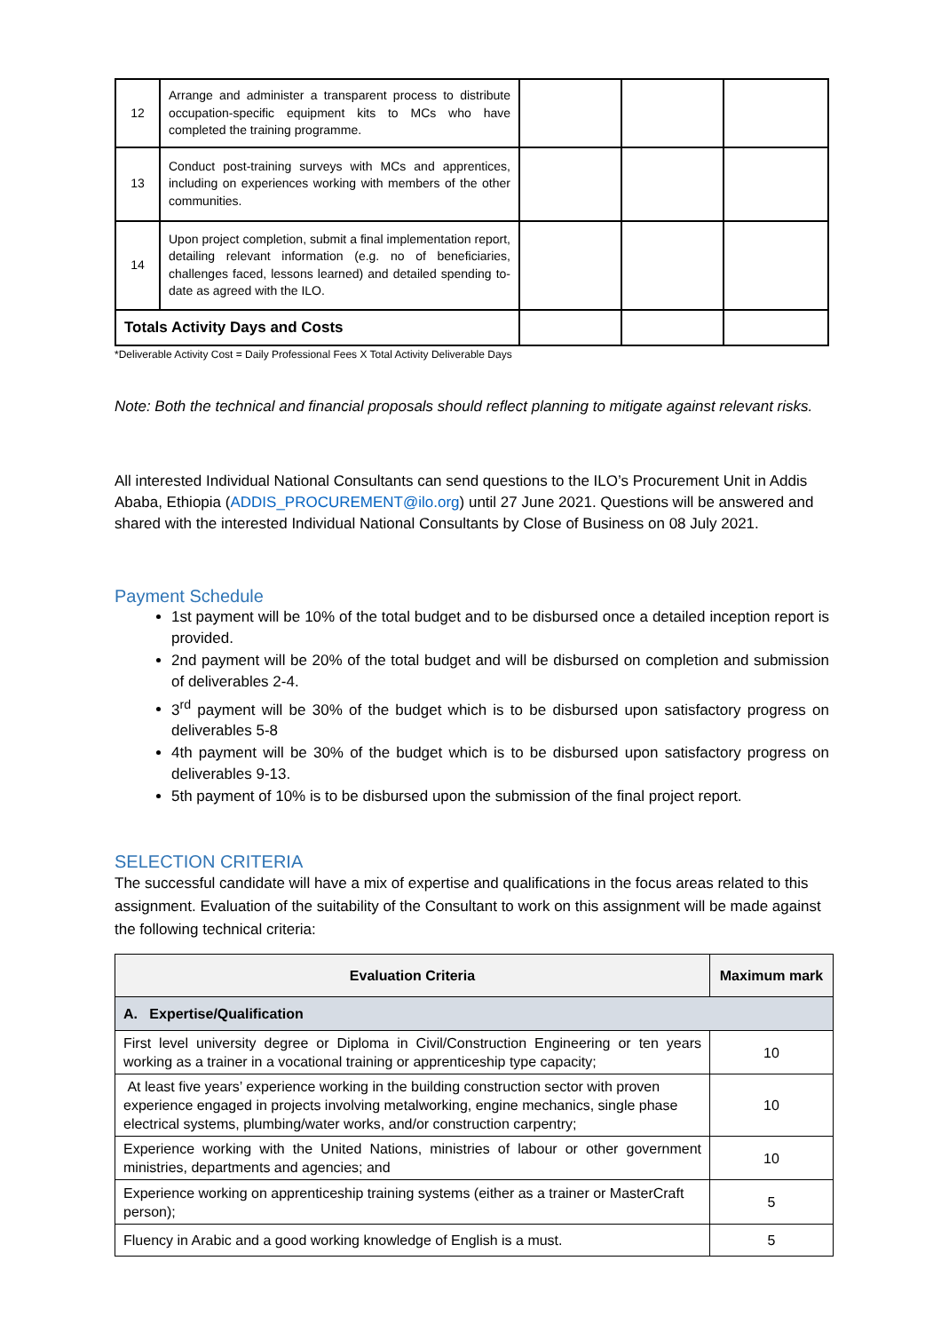| 12 | Arrange and administer a transparent process to distribute occupation-specific equipment kits to MCs who have completed the training programme. | | | |
| 13 | Conduct post-training surveys with MCs and apprentices, including on experiences working with members of the other communities. | | | |
| 14 | Upon project completion, submit a final implementation report, detailing relevant information (e.g. no of beneficiaries, challenges faced, lessons learned) and detailed spending to-date as agreed with the ILO. | | | |
| Totals Activity Days and Costs | | | | |
*Deliverable Activity Cost = Daily Professional Fees X Total Activity Deliverable Days
Note: Both the technical and financial proposals should reflect planning to mitigate against relevant risks.
All interested Individual National Consultants can send questions to the ILO’s Procurement Unit in Addis Ababa, Ethiopia (ADDIS_PROCUREMENT@ilo.org) until 27 June 2021. Questions will be answered and shared with the interested Individual National Consultants by Close of Business on 08 July 2021.
Payment Schedule
1st payment will be 10% of the total budget and to be disbursed once a detailed inception report is provided.
2nd payment will be 20% of the total budget and will be disbursed on completion and submission of deliverables 2-4.
3<sup>rd</sup> payment will be 30% of the budget which is to be disbursed upon satisfactory progress on deliverables 5-8
4th payment will be 30% of the budget which is to be disbursed upon satisfactory progress on deliverables 9-13.
5th payment of 10% is to be disbursed upon the submission of the final project report.
SELECTION CRITERIA
The successful candidate will have a mix of expertise and qualifications in the focus areas related to this assignment. Evaluation of the suitability of the Consultant to work on this assignment will be made against the following technical criteria:
| Evaluation Criteria | Maximum mark |
| --- | --- |
| A. Expertise/Qualification | |
| First level university degree or Diploma in Civil/Construction Engineering or ten years working as a trainer in a vocational training or apprenticeship type capacity; | 10 |
| At least five years’ experience working in the building construction sector with proven experience engaged in projects involving metalworking, engine mechanics, single phase electrical systems, plumbing/water works, and/or construction carpentry; | 10 |
| Experience working with the United Nations, ministries of labour or other government ministries, departments and agencies; and | 10 |
| Experience working on apprenticeship training systems (either as a trainer or MasterCraft person); | 5 |
| Fluency in Arabic and a good working knowledge of English is a must. | 5 |